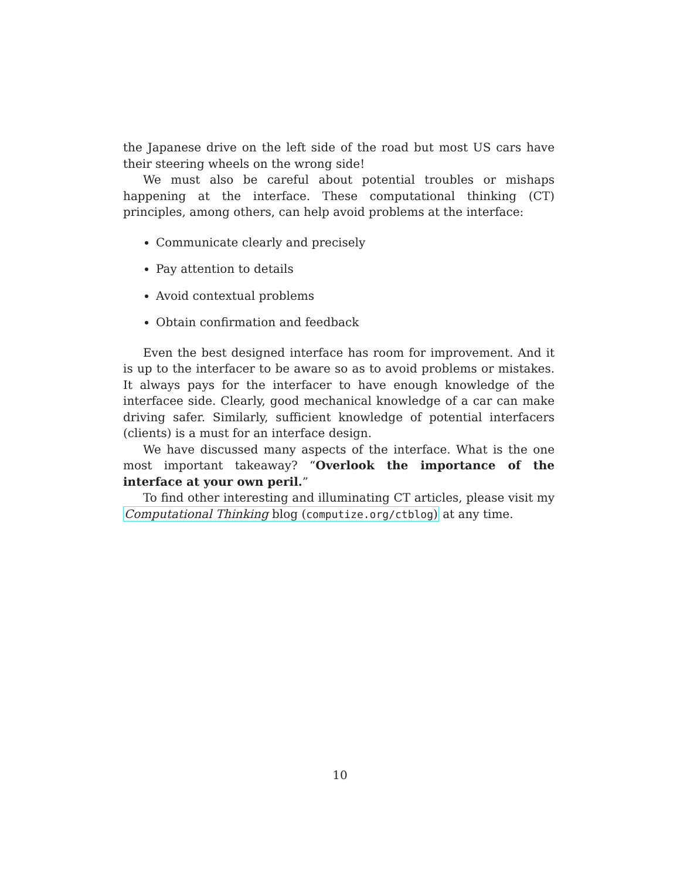the Japanese drive on the left side of the road but most US cars have their steering wheels on the wrong side!
We must also be careful about potential troubles or mishaps happening at the interface. These computational thinking (CT) principles, among others, can help avoid problems at the interface:
Communicate clearly and precisely
Pay attention to details
Avoid contextual problems
Obtain confirmation and feedback
Even the best designed interface has room for improvement. And it is up to the interfacer to be aware so as to avoid problems or mistakes. It always pays for the interfacer to have enough knowledge of the interfacee side. Clearly, good mechanical knowledge of a car can make driving safer. Similarly, sufficient knowledge of potential interfacers (clients) is a must for an interface design.
We have discussed many aspects of the interface. What is the one most important takeaway? “Overlook the importance of the interface at your own peril.”
To find other interesting and illuminating CT articles, please visit my Computational Thinking blog (computize.org/ctblog) at any time.
10